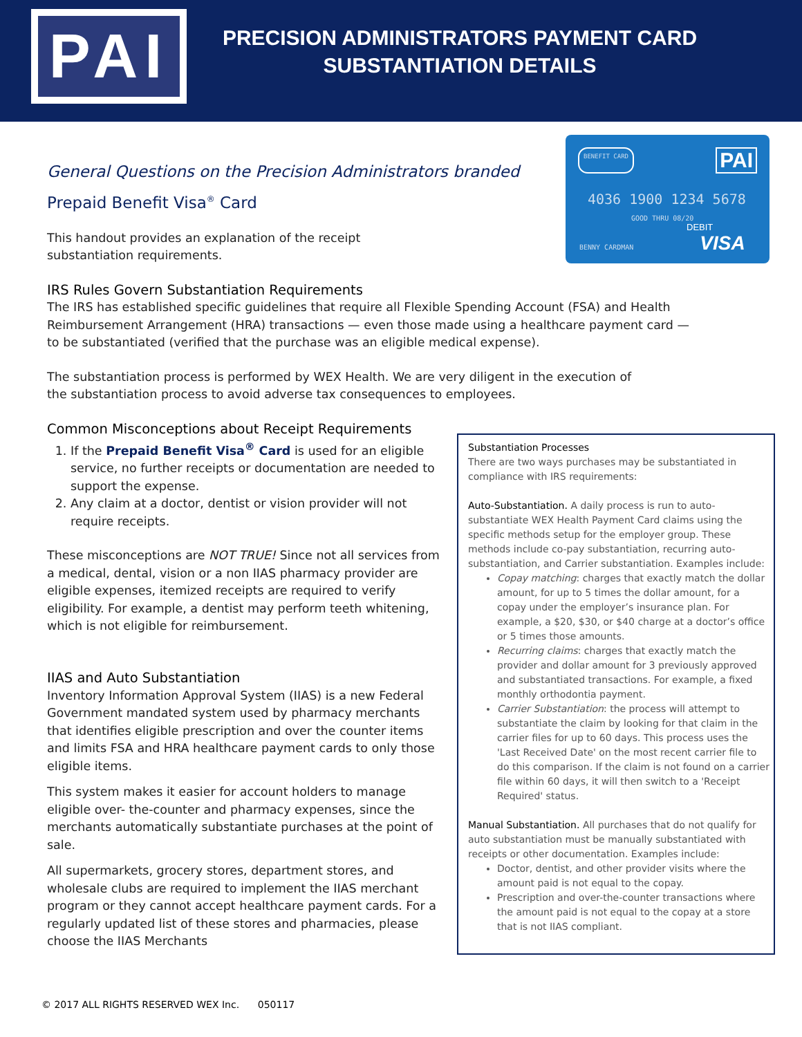PAI
PRECISION ADMINISTRATORS PAYMENT CARD
SUBSTANTIATION DETAILS
BENEFIT CARD PAI
4036 1900 1234 5678
GOOD THRU 08/20 DEBIT
BENNY CARDMAN VISA
General Questions on the Precision Administrators branded
Prepaid Benefit Visa<sup>®</sup> Card
This handout provides an explanation of the receipt substantiation requirements.
IRS Rules Govern Substantiation Requirements
The IRS has established specific guidelines that require all Flexible Spending Account (FSA) and Health Reimbursement Arrangement (HRA) transactions — even those made using a healthcare payment card — to be substantiated (verified that the purchase was an eligible medical expense).
The substantiation process is performed by WEX Health. We are very diligent in the execution of the substantiation process to avoid adverse tax consequences to employees.
Common Misconceptions about Receipt Requirements
1. If the Prepaid Benefit Visa<sup>®</sup> Card is used for an eligible service, no further receipts or documentation are needed to support the expense.
2. Any claim at a doctor, dentist or vision provider will not require receipts.
These misconceptions are NOT TRUE! Since not all services from a medical, dental, vision or a non IIAS pharmacy provider are eligible expenses, itemized receipts are required to verify eligibility. For example, a dentist may perform teeth whitening, which is not eligible for reimbursement.
IIAS and Auto Substantiation
Inventory Information Approval System (IIAS) is a new Federal Government mandated system used by pharmacy merchants that identifies eligible prescription and over the counter items and limits FSA and HRA healthcare payment cards to only those eligible items.
This system makes it easier for account holders to manage eligible over- the-counter and pharmacy expenses, since the merchants automatically substantiate purchases at the point of sale.
All supermarkets, grocery stores, department stores, and wholesale clubs are required to implement the IIAS merchant program or they cannot accept healthcare payment cards. For a regularly updated list of these stores and pharmacies, please choose the IIAS Merchants
Substantiation Processes
There are two ways purchases may be substantiated in compliance with IRS requirements:
Auto-Substantiation. A daily process is run to auto-substantiate WEX Health Payment Card claims using the specific methods setup for the employer group. These methods include co-pay substantiation, recurring auto-substantiation, and Carrier substantiation. Examples include:
Copay matching: charges that exactly match the dollar amount, for up to 5 times the dollar amount, for a copay under the employer’s insurance plan. For example, a $20, $30, or $40 charge at a doctor’s office or 5 times those amounts.
Recurring claims: charges that exactly match the provider and dollar amount for 3 previously approved and substantiated transactions. For example, a fixed monthly orthodontia payment.
Carrier Substantiation: the process will attempt to substantiate the claim by looking for that claim in the carrier files for up to 60 days. This process uses the 'Last Received Date' on the most recent carrier file to do this comparison. If the claim is not found on a carrier file within 60 days, it will then switch to a 'Receipt Required' status.
Manual Substantiation. All purchases that do not qualify for auto substantiation must be manually substantiated with receipts or other documentation. Examples include:
Doctor, dentist, and other provider visits where the amount paid is not equal to the copay.
Prescription and over-the-counter transactions where the amount paid is not equal to the copay at a store that is not IIAS compliant.
© 2017 ALL RIGHTS RESERVED WEX Inc. 050117